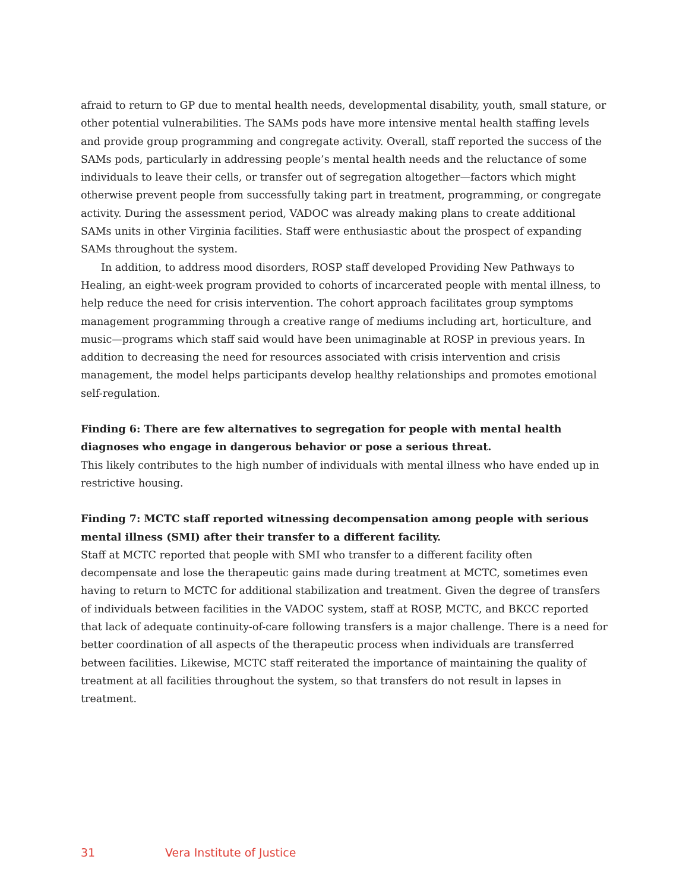afraid to return to GP due to mental health needs, developmental disability, youth, small stature, or other potential vulnerabilities. The SAMs pods have more intensive mental health staffing levels and provide group programming and congregate activity. Overall, staff reported the success of the SAMs pods, particularly in addressing people’s mental health needs and the reluctance of some individuals to leave their cells, or transfer out of segregation altogether—factors which might otherwise prevent people from successfully taking part in treatment, programming, or congregate activity. During the assessment period, VADOC was already making plans to create additional SAMs units in other Virginia facilities. Staff were enthusiastic about the prospect of expanding SAMs throughout the system.
In addition, to address mood disorders, ROSP staff developed Providing New Pathways to Healing, an eight-week program provided to cohorts of incarcerated people with mental illness, to help reduce the need for crisis intervention. The cohort approach facilitates group symptoms management programming through a creative range of mediums including art, horticulture, and music—programs which staff said would have been unimaginable at ROSP in previous years. In addition to decreasing the need for resources associated with crisis intervention and crisis management, the model helps participants develop healthy relationships and promotes emotional self-regulation.
Finding 6: There are few alternatives to segregation for people with mental health diagnoses who engage in dangerous behavior or pose a serious threat.
This likely contributes to the high number of individuals with mental illness who have ended up in restrictive housing.
Finding 7: MCTC staff reported witnessing decompensation among people with serious mental illness (SMI) after their transfer to a different facility.
Staff at MCTC reported that people with SMI who transfer to a different facility often decompensate and lose the therapeutic gains made during treatment at MCTC, sometimes even having to return to MCTC for additional stabilization and treatment. Given the degree of transfers of individuals between facilities in the VADOC system, staff at ROSP, MCTC, and BKCC reported that lack of adequate continuity-of-care following transfers is a major challenge. There is a need for better coordination of all aspects of the therapeutic process when individuals are transferred between facilities. Likewise, MCTC staff reiterated the importance of maintaining the quality of treatment at all facilities throughout the system, so that transfers do not result in lapses in treatment.
31 Vera Institute of Justice